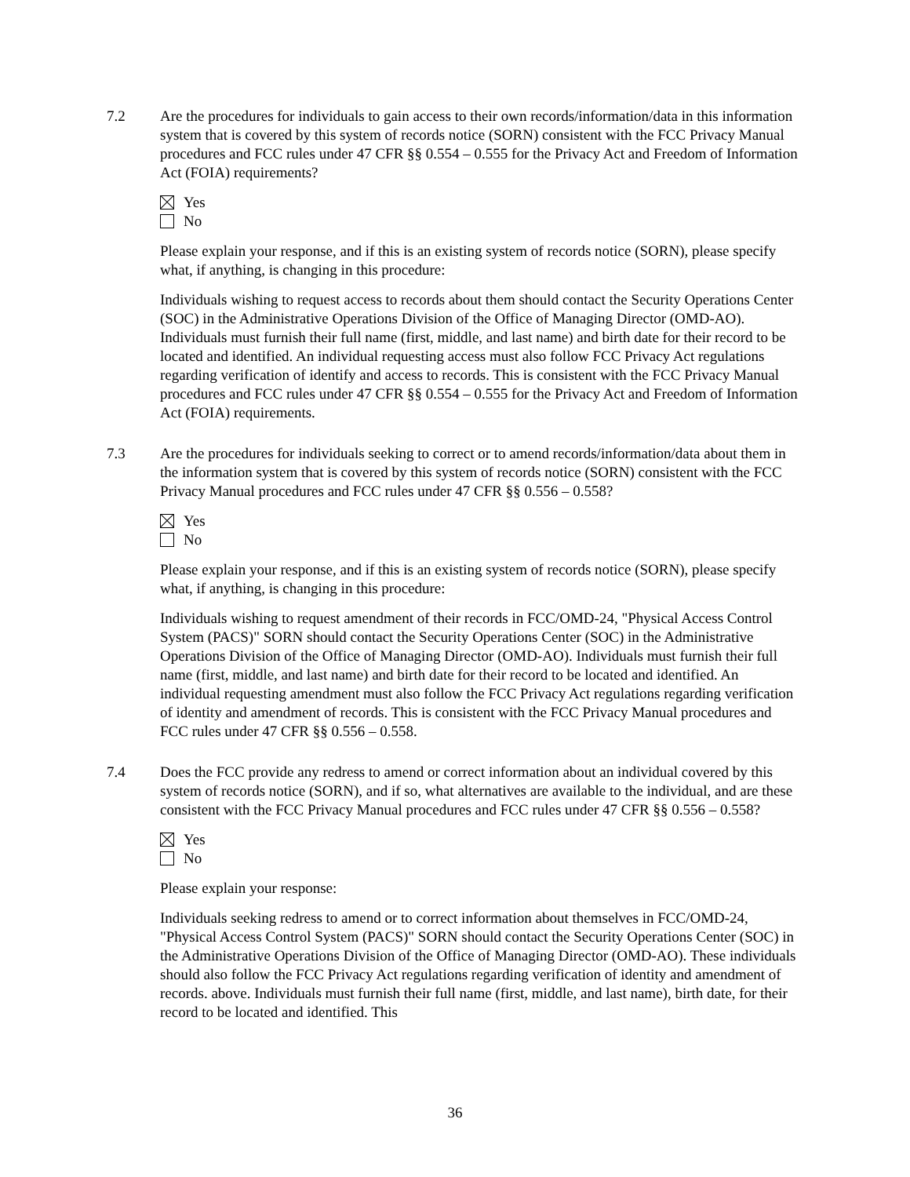7.2 Are the procedures for individuals to gain access to their own records/information/data in this information system that is covered by this system of records notice (SORN) consistent with the FCC Privacy Manual procedures and FCC rules under 47 CFR §§ 0.554 – 0.555 for the Privacy Act and Freedom of Information Act (FOIA) requirements?
Yes
No
Please explain your response, and if this is an existing system of records notice (SORN), please specify what, if anything, is changing in this procedure:
Individuals wishing to request access to records about them should contact the Security Operations Center (SOC) in the Administrative Operations Division of the Office of Managing Director (OMD-AO). Individuals must furnish their full name (first, middle, and last name) and birth date for their record to be located and identified. An individual requesting access must also follow FCC Privacy Act regulations regarding verification of identify and access to records. This is consistent with the FCC Privacy Manual procedures and FCC rules under 47 CFR §§ 0.554 – 0.555 for the Privacy Act and Freedom of Information Act (FOIA) requirements.
7.3 Are the procedures for individuals seeking to correct or to amend records/information/data about them in the information system that is covered by this system of records notice (SORN) consistent with the FCC Privacy Manual procedures and FCC rules under 47 CFR §§ 0.556 – 0.558?
Yes
No
Please explain your response, and if this is an existing system of records notice (SORN), please specify what, if anything, is changing in this procedure:
Individuals wishing to request amendment of their records in FCC/OMD-24, "Physical Access Control System (PACS)" SORN should contact the Security Operations Center (SOC) in the Administrative Operations Division of the Office of Managing Director (OMD-AO). Individuals must furnish their full name (first, middle, and last name) and birth date for their record to be located and identified. An individual requesting amendment must also follow the FCC Privacy Act regulations regarding verification of identity and amendment of records. This is consistent with the FCC Privacy Manual procedures and FCC rules under 47 CFR §§ 0.556 – 0.558.
7.4 Does the FCC provide any redress to amend or correct information about an individual covered by this system of records notice (SORN), and if so, what alternatives are available to the individual, and are these consistent with the FCC Privacy Manual procedures and FCC rules under 47 CFR §§ 0.556 – 0.558?
Yes
No
Please explain your response:
Individuals seeking redress to amend or to correct information about themselves in FCC/OMD-24, "Physical Access Control System (PACS)" SORN should contact the Security Operations Center (SOC) in the Administrative Operations Division of the Office of Managing Director (OMD-AO). These individuals should also follow the FCC Privacy Act regulations regarding verification of identity and amendment of records. above. Individuals must furnish their full name (first, middle, and last name), birth date, for their record to be located and identified. This
36